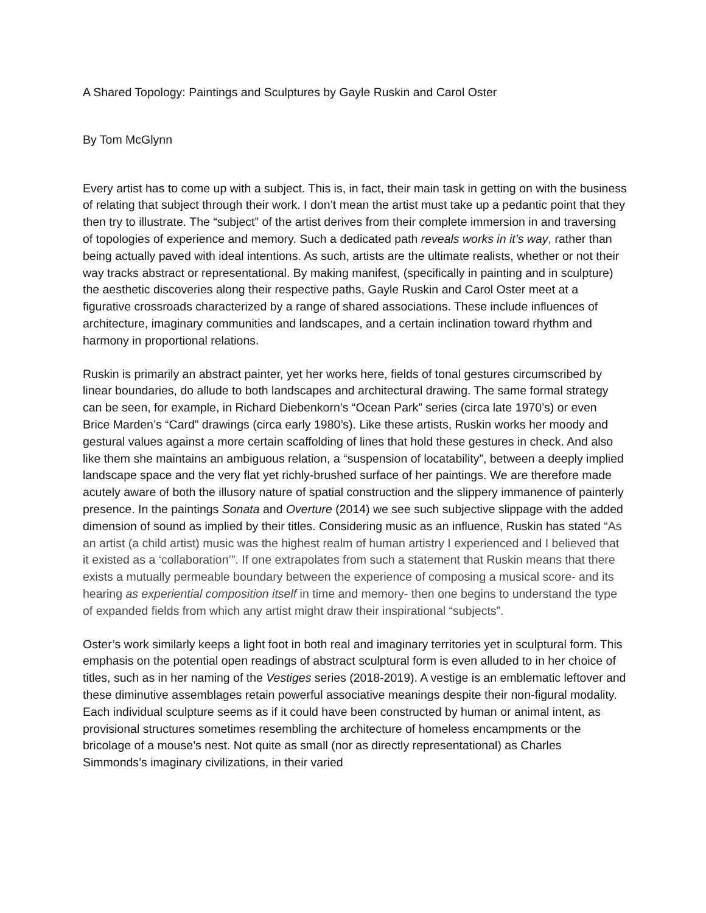A Shared Topology: Paintings and Sculptures by Gayle Ruskin and Carol Oster
By Tom McGlynn
Every artist has to come up with a subject. This is, in fact, their main task in getting on with the business of relating that subject through their work. I don’t mean the artist must take up a pedantic point that they then try to illustrate. The “subject” of the artist derives from their complete immersion in and traversing of topologies of experience and memory. Such a dedicated path reveals works in it’s way, rather than being actually paved with ideal intentions. As such, artists are the ultimate realists, whether or not their way tracks abstract or representational. By making manifest, (specifically in painting and in sculpture) the aesthetic discoveries along their respective paths, Gayle Ruskin and Carol Oster meet at a figurative crossroads characterized by a range of shared associations. These include influences of architecture, imaginary communities and landscapes, and a certain inclination toward rhythm and harmony in proportional relations.
Ruskin is primarily an abstract painter, yet her works here, fields of tonal gestures circumscribed by linear boundaries, do allude to both landscapes and architectural drawing. The same formal strategy can be seen, for example, in Richard Diebenkorn’s “Ocean Park” series (circa late 1970’s) or even Brice Marden’s “Card” drawings (circa early 1980’s). Like these artists, Ruskin works her moody and gestural values against a more certain scaffolding of lines that hold these gestures in check. And also like them she maintains an ambiguous relation, a “suspension of locatability”, between a deeply implied landscape space and the very flat yet richly-brushed surface of her paintings. We are therefore made acutely aware of both the illusory nature of spatial construction and the slippery immanence of painterly presence. In the paintings Sonata and Overture (2014) we see such subjective slippage with the added dimension of sound as implied by their titles. Considering music as an influence, Ruskin has stated “As an artist (a child artist) music was the highest realm of human artistry I experienced and I believed that it existed as a ‘collaboration’”. If one extrapolates from such a statement that Ruskin means that there exists a mutually permeable boundary between the experience of composing a musical score- and its hearing as experiential composition itself in time and memory- then one begins to understand the type of expanded fields from which any artist might draw their inspirational “subjects”.
Oster’s work similarly keeps a light foot in both real and imaginary territories yet in sculptural form. This emphasis on the potential open readings of abstract sculptural form is even alluded to in her choice of titles, such as in her naming of the Vestiges series (2018-2019). A vestige is an emblematic leftover and these diminutive assemblages retain powerful associative meanings despite their non-figural modality. Each individual sculpture seems as if it could have been constructed by human or animal intent, as provisional structures sometimes resembling the architecture of homeless encampments or the bricolage of a mouse’s nest. Not quite as small (nor as directly representational) as Charles Simmonds’s imaginary civilizations, in their varied